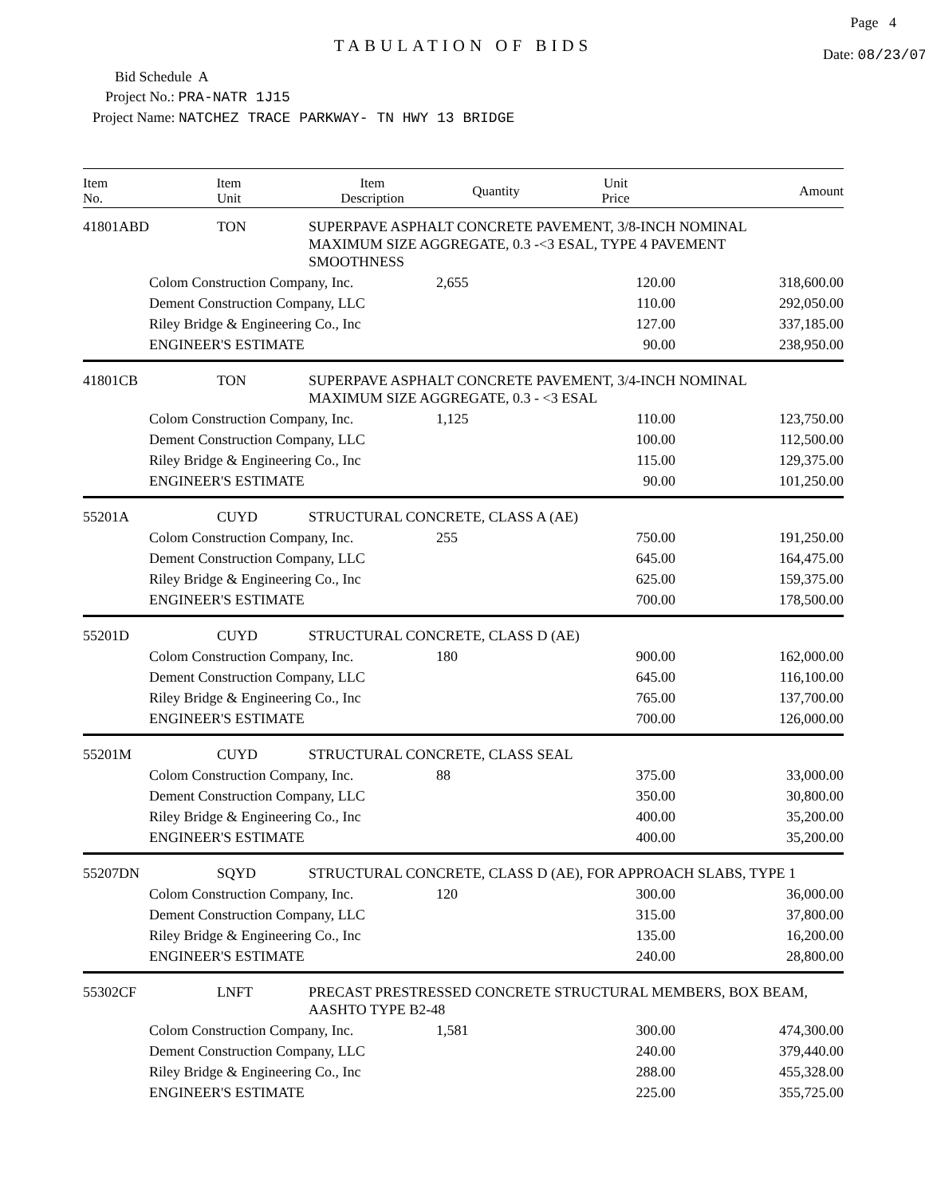Page 4
TABULATION OF BIDS
Date: 08/23/07
Bid Schedule A
Project No.: PRA-NATR 1J15
Project Name: NATCHEZ TRACE PARKWAY- TN HWY 13 BRIDGE
| Item No. | Item Unit | Item Description | Quantity | Unit Price | Amount |
| --- | --- | --- | --- | --- | --- |
| 41801ABD | TON | SUPERPAVE ASPHALT CONCRETE PAVEMENT, 3/8-INCH NOMINAL MAXIMUM SIZE AGGREGATE, 0.3 -<3 ESAL, TYPE 4 PAVEMENT SMOOTHNESS | | | |
| | Colom Construction Company, Inc. | | 2,655 | 120.00 | 318,600.00 |
| | Dement Construction Company, LLC | | | 110.00 | 292,050.00 |
| | Riley Bridge & Engineering Co., Inc | | | 127.00 | 337,185.00 |
| | ENGINEER'S ESTIMATE | | | 90.00 | 238,950.00 |
| 41801CB | TON | SUPERPAVE ASPHALT CONCRETE PAVEMENT, 3/4-INCH NOMINAL MAXIMUM SIZE AGGREGATE, 0.3 - <3 ESAL | | | |
| | Colom Construction Company, Inc. | | 1,125 | 110.00 | 123,750.00 |
| | Dement Construction Company, LLC | | | 100.00 | 112,500.00 |
| | Riley Bridge & Engineering Co., Inc | | | 115.00 | 129,375.00 |
| | ENGINEER'S ESTIMATE | | | 90.00 | 101,250.00 |
| 55201A | CUYD | STRUCTURAL CONCRETE, CLASS A (AE) | | | |
| | Colom Construction Company, Inc. | | 255 | 750.00 | 191,250.00 |
| | Dement Construction Company, LLC | | | 645.00 | 164,475.00 |
| | Riley Bridge & Engineering Co., Inc | | | 625.00 | 159,375.00 |
| | ENGINEER'S ESTIMATE | | | 700.00 | 178,500.00 |
| 55201D | CUYD | STRUCTURAL CONCRETE, CLASS D (AE) | | | |
| | Colom Construction Company, Inc. | | 180 | 900.00 | 162,000.00 |
| | Dement Construction Company, LLC | | | 645.00 | 116,100.00 |
| | Riley Bridge & Engineering Co., Inc | | | 765.00 | 137,700.00 |
| | ENGINEER'S ESTIMATE | | | 700.00 | 126,000.00 |
| 55201M | CUYD | STRUCTURAL CONCRETE, CLASS SEAL | | | |
| | Colom Construction Company, Inc. | | 88 | 375.00 | 33,000.00 |
| | Dement Construction Company, LLC | | | 350.00 | 30,800.00 |
| | Riley Bridge & Engineering Co., Inc | | | 400.00 | 35,200.00 |
| | ENGINEER'S ESTIMATE | | | 400.00 | 35,200.00 |
| 55207DN | SQYD | STRUCTURAL CONCRETE, CLASS D (AE), FOR APPROACH SLABS, TYPE 1 | | | |
| | Colom Construction Company, Inc. | | 120 | 300.00 | 36,000.00 |
| | Dement Construction Company, LLC | | | 315.00 | 37,800.00 |
| | Riley Bridge & Engineering Co., Inc | | | 135.00 | 16,200.00 |
| | ENGINEER'S ESTIMATE | | | 240.00 | 28,800.00 |
| 55302CF | LNFT | PRECAST PRESTRESSED CONCRETE STRUCTURAL MEMBERS, BOX BEAM, AASHTO TYPE B2-48 | | | |
| | Colom Construction Company, Inc. | | 1,581 | 300.00 | 474,300.00 |
| | Dement Construction Company, LLC | | | 240.00 | 379,440.00 |
| | Riley Bridge & Engineering Co., Inc | | | 288.00 | 455,328.00 |
| | ENGINEER'S ESTIMATE | | | 225.00 | 355,725.00 |